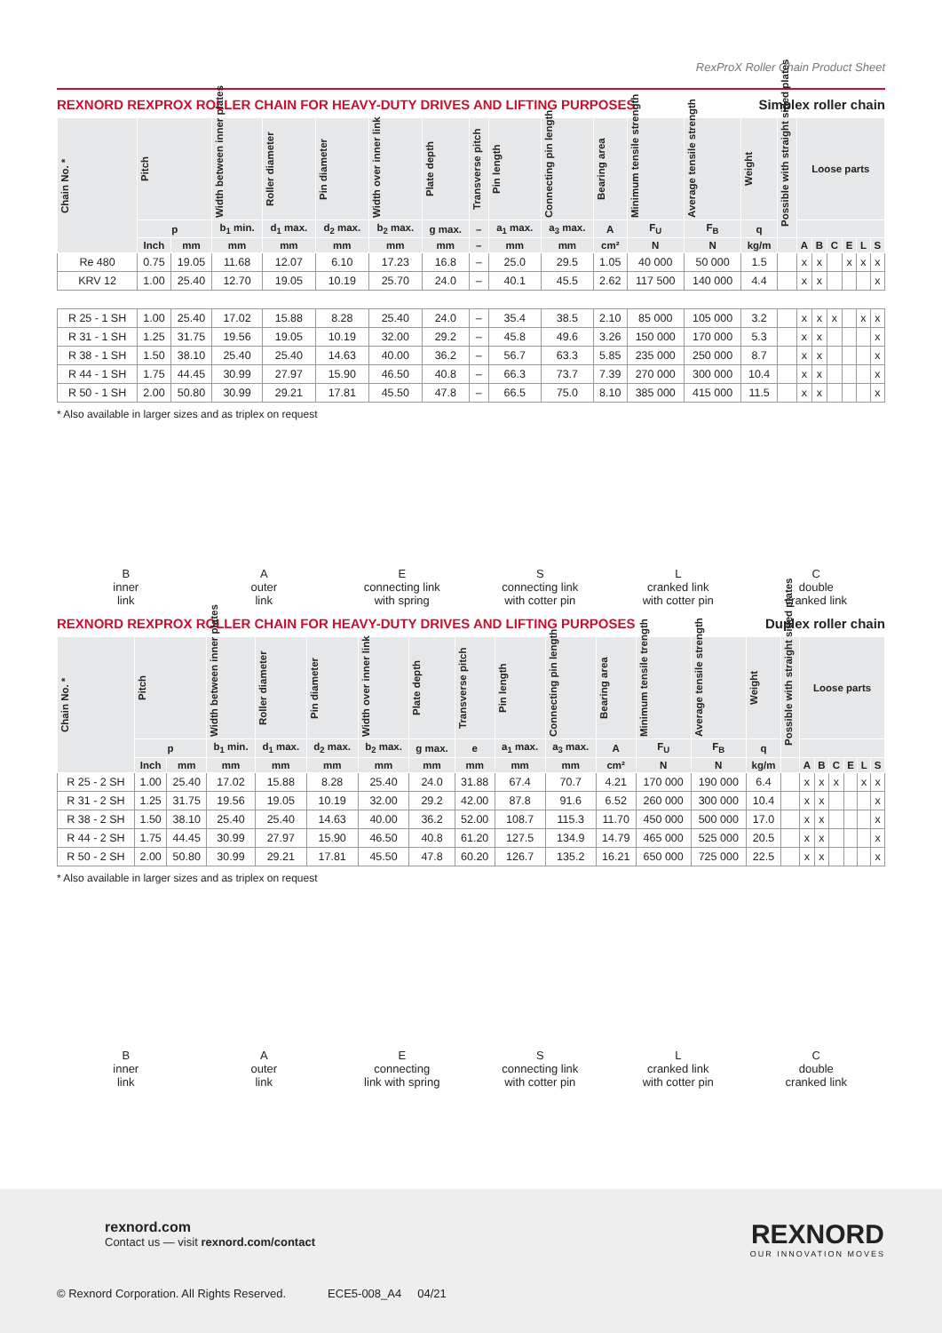RexProX Roller Chain Product Sheet
REXNORD REXPROX ROLLER CHAIN FOR HEAVY-DUTY DRIVES AND LIFTING PURPOSES Simplex roller chain
| Chain No. * | Pitch | | Width between inner plates | Roller diameter | Pin diameter | Width over inner link | Plate depth | Transverse pitch | Pin length | Connecting pin length | Bearing area | Minimum tensile strength | Average tensile strength | Weight | Possible with straight sided plates | Loose parts | | | | | |
| --- | --- | --- | --- | --- | --- | --- | --- | --- | --- | --- | --- | --- | --- | --- | --- | --- | --- | --- | --- | --- | --- |
| | p | | b<sub>1</sub> min. | d<sub>1</sub> max. | d<sub>2</sub> max. | b<sub>2</sub> max. | g max. | – | a<sub>1</sub> max. | a<sub>3</sub> max. | A | F<sub>U</sub> | F<sub>B</sub> | q | | | | | | | |
| | Inch | mm | mm | mm | mm | mm | mm | – | mm | mm | cm² | N | N | kg/m | | A | B | C | E | L | S |
| Re 480 | 0.75 | 19.05 | 11.68 | 12.07 | 6.10 | 17.23 | 16.8 | – | 25.0 | 29.5 | 1.05 | 40 000 | 50 000 | 1.5 | | x | x | | x | x | x |
| KRV 12 | 1.00 | 25.40 | 12.70 | 19.05 | 10.19 | 25.70 | 24.0 | – | 40.1 | 45.5 | 2.62 | 117 500 | 140 000 | 4.4 | | x | x | | | | x |
| R 25 - 1 SH | 1.00 | 25.40 | 17.02 | 15.88 | 8.28 | 25.40 | 24.0 | – | 35.4 | 38.5 | 2.10 | 85 000 | 105 000 | 3.2 | | x | x | x | | x | x |
| R 31 - 1 SH | 1.25 | 31.75 | 19.56 | 19.05 | 10.19 | 32.00 | 29.2 | – | 45.8 | 49.6 | 3.26 | 150 000 | 170 000 | 5.3 | | x | x | | | | x |
| R 38 - 1 SH | 1.50 | 38.10 | 25.40 | 25.40 | 14.63 | 40.00 | 36.2 | – | 56.7 | 63.3 | 5.85 | 235 000 | 250 000 | 8.7 | | x | x | | | | x |
| R 44 - 1 SH | 1.75 | 44.45 | 30.99 | 27.97 | 15.90 | 46.50 | 40.8 | – | 66.3 | 73.7 | 7.39 | 270 000 | 300 000 | 10.4 | | x | x | | | | x |
| R 50 - 1 SH | 2.00 | 50.80 | 30.99 | 29.21 | 17.81 | 45.50 | 47.8 | – | 66.5 | 75.0 | 8.10 | 385 000 | 415 000 | 11.5 | | x | x | | | | x |
* Also available in larger sizes and as triplex on request
B
inner
link
A
outer
link
E
connecting link
with spring
S
connecting link
with cotter pin
L
cranked link
with cotter pin
C
double
cranked link
REXNORD REXPROX ROLLER CHAIN FOR HEAVY-DUTY DRIVES AND LIFTING PURPOSES Duplex roller chain
| Chain No. * | Pitch | | Width between inner plates | Roller diameter | Pin diameter | Width over inner link | Plate depth | Transverse pitch | Pin length | Connecting pin length | Bearing area | Minimum tensile trength | Average tensile strength | Weight | Possible with straight sided plates | Loose parts | | | | | |
| --- | --- | --- | --- | --- | --- | --- | --- | --- | --- | --- | --- | --- | --- | --- | --- | --- | --- | --- | --- | --- | --- |
| | p | | b<sub>1</sub> min. | d<sub>1</sub> max. | d<sub>2</sub> max. | b<sub>2</sub> max. | g max. | e | a<sub>1</sub> max. | a<sub>3</sub> max. | A | F<sub>U</sub> | F<sub>B</sub> | q | | | | | | | |
| | Inch | mm | mm | mm | mm | mm | mm | mm | mm | mm | cm² | N | N | kg/m | | A | B | C | E | L | S |
| R 25 - 2 SH | 1.00 | 25.40 | 17.02 | 15.88 | 8.28 | 25.40 | 24.0 | 31.88 | 67.4 | 70.7 | 4.21 | 170 000 | 190 000 | 6.4 | | x | x | x | | x | x |
| R 31 - 2 SH | 1.25 | 31.75 | 19.56 | 19.05 | 10.19 | 32.00 | 29.2 | 42.00 | 87.8 | 91.6 | 6.52 | 260 000 | 300 000 | 10.4 | | x | x | | | | x |
| R 38 - 2 SH | 1.50 | 38.10 | 25.40 | 25.40 | 14.63 | 40.00 | 36.2 | 52.00 | 108.7 | 115.3 | 11.70 | 450 000 | 500 000 | 17.0 | | x | x | | | | x |
| R 44 - 2 SH | 1.75 | 44.45 | 30.99 | 27.97 | 15.90 | 46.50 | 40.8 | 61.20 | 127.5 | 134.9 | 14.79 | 465 000 | 525 000 | 20.5 | | x | x | | | | x |
| R 50 - 2 SH | 2.00 | 50.80 | 30.99 | 29.21 | 17.81 | 45.50 | 47.8 | 60.20 | 126.7 | 135.2 | 16.21 | 650 000 | 725 000 | 22.5 | | x | x | | | | x |
* Also available in larger sizes and as triplex on request
B
inner
link
A
outer
link
E
connecting
link with spring
S
connecting link
with cotter pin
L
cranked link
with cotter pin
C
double
cranked link
rexnord.com
Contact us — visit rexnord.com/contact
REXNORD
OUR INNOVATION MOVES
© Rexnord Corporation. All Rights Reserved. ECE5-008_A4 04/21